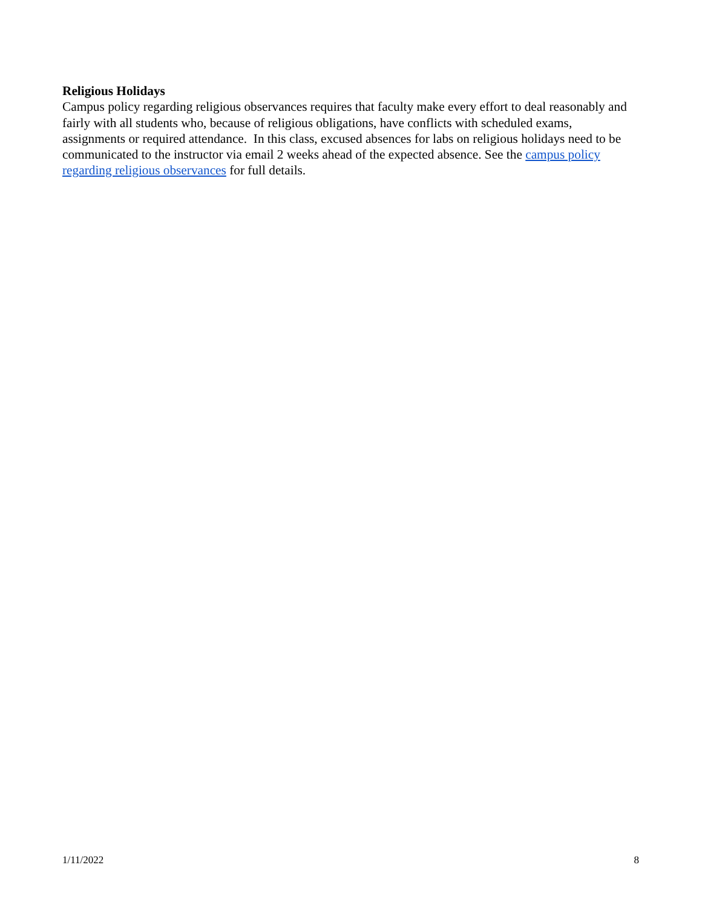Religious Holidays
Campus policy regarding religious observances requires that faculty make every effort to deal reasonably and fairly with all students who, because of religious obligations, have conflicts with scheduled exams, assignments or required attendance. In this class, excused absences for labs on religious holidays need to be communicated to the instructor via email 2 weeks ahead of the expected absence. See the campus policy regarding religious observances for full details.
1/11/2022 8